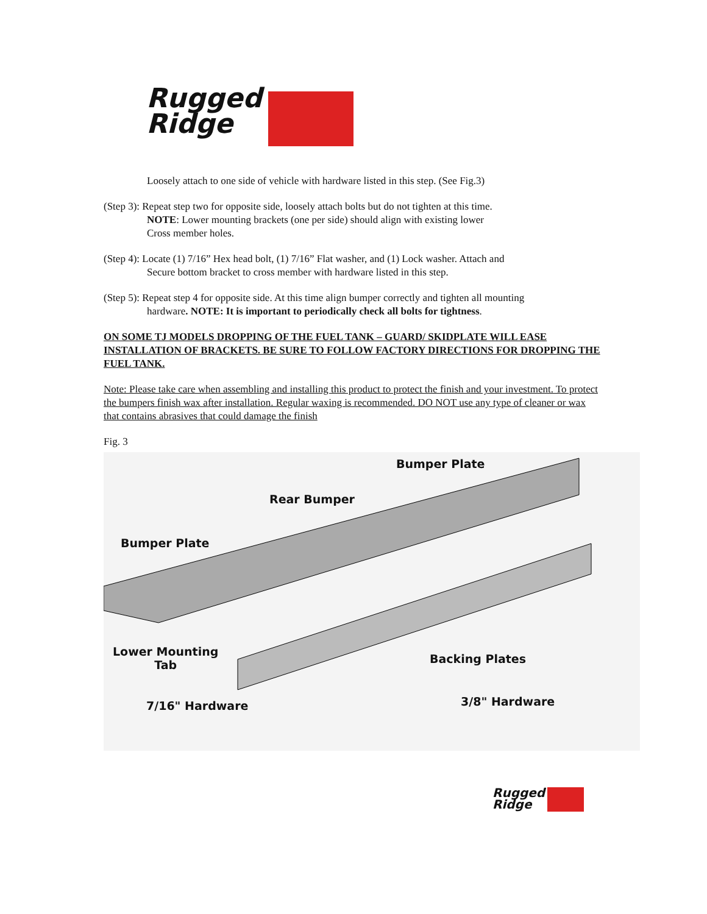Rugged
Ridge
Loosely attach to one side of vehicle with hardware listed in this step. (See Fig.3)
(Step 3): Repeat step two for opposite side, loosely attach bolts but do not tighten at this time.
NOTE: Lower mounting brackets (one per side) should align with existing lower
Cross member holes.
(Step 4): Locate (1) 7/16” Hex head bolt, (1) 7/16” Flat washer, and (1) Lock washer. Attach and
Secure bottom bracket to cross member with hardware listed in this step.
(Step 5): Repeat step 4 for opposite side. At this time align bumper correctly and tighten all mounting
hardware. NOTE: It is important to periodically check all bolts for tightness.
ON SOME TJ MODELS DROPPING OF THE FUEL TANK – GUARD/ SKIDPLATE WILL EASE INSTALLATION OF BRACKETS. BE SURE TO FOLLOW FACTORY DIRECTIONS FOR DROPPING THE FUEL TANK.
Note: Please take care when assembling and installing this product to protect the finish and your investment. To protect the bumpers finish wax after installation. Regular waxing is recommended. DO NOT use any type of cleaner or wax that contains abrasives that could damage the finish
Fig. 3
Bumper Plate
Rear Bumper
Bumper Plate
Lower Mounting
Tab
Backing Plates
7/16" Hardware 3/8" Hardware
Rugged
Ridge